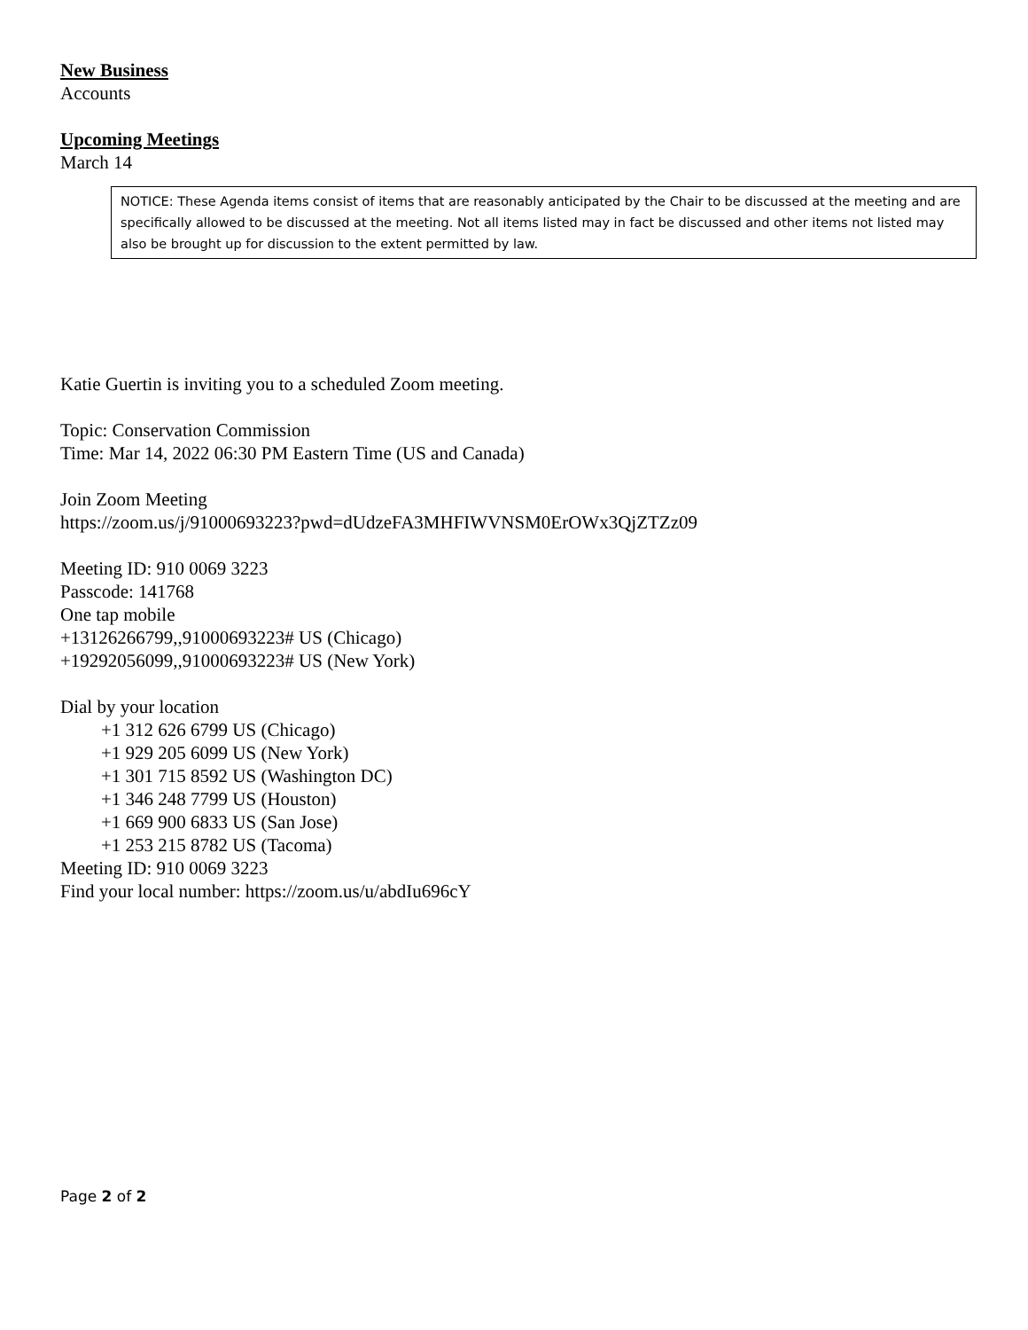New Business
Accounts
Upcoming Meetings
March 14
NOTICE: These Agenda items consist of items that are reasonably anticipated by the Chair to be discussed at the meeting and are specifically allowed to be discussed at the meeting. Not all items listed may in fact be discussed and other items not listed may also be brought up for discussion to the extent permitted by law.
Katie Guertin is inviting you to a scheduled Zoom meeting.
Topic: Conservation Commission
Time: Mar 14, 2022 06:30 PM Eastern Time (US and Canada)
Join Zoom Meeting
https://zoom.us/j/91000693223?pwd=dUdzeFA3MHFIWVNSM0ErOWx3QjZTZz09
Meeting ID: 910 0069 3223
Passcode: 141768
One tap mobile
+13126266799,,91000693223# US (Chicago)
+19292056099,,91000693223# US (New York)
Dial by your location
+1 312 626 6799 US (Chicago)
+1 929 205 6099 US (New York)
+1 301 715 8592 US (Washington DC)
+1 346 248 7799 US (Houston)
+1 669 900 6833 US (San Jose)
+1 253 215 8782 US (Tacoma)
Meeting ID: 910 0069 3223
Find your local number: https://zoom.us/u/abdIu696cY
Page 2 of 2